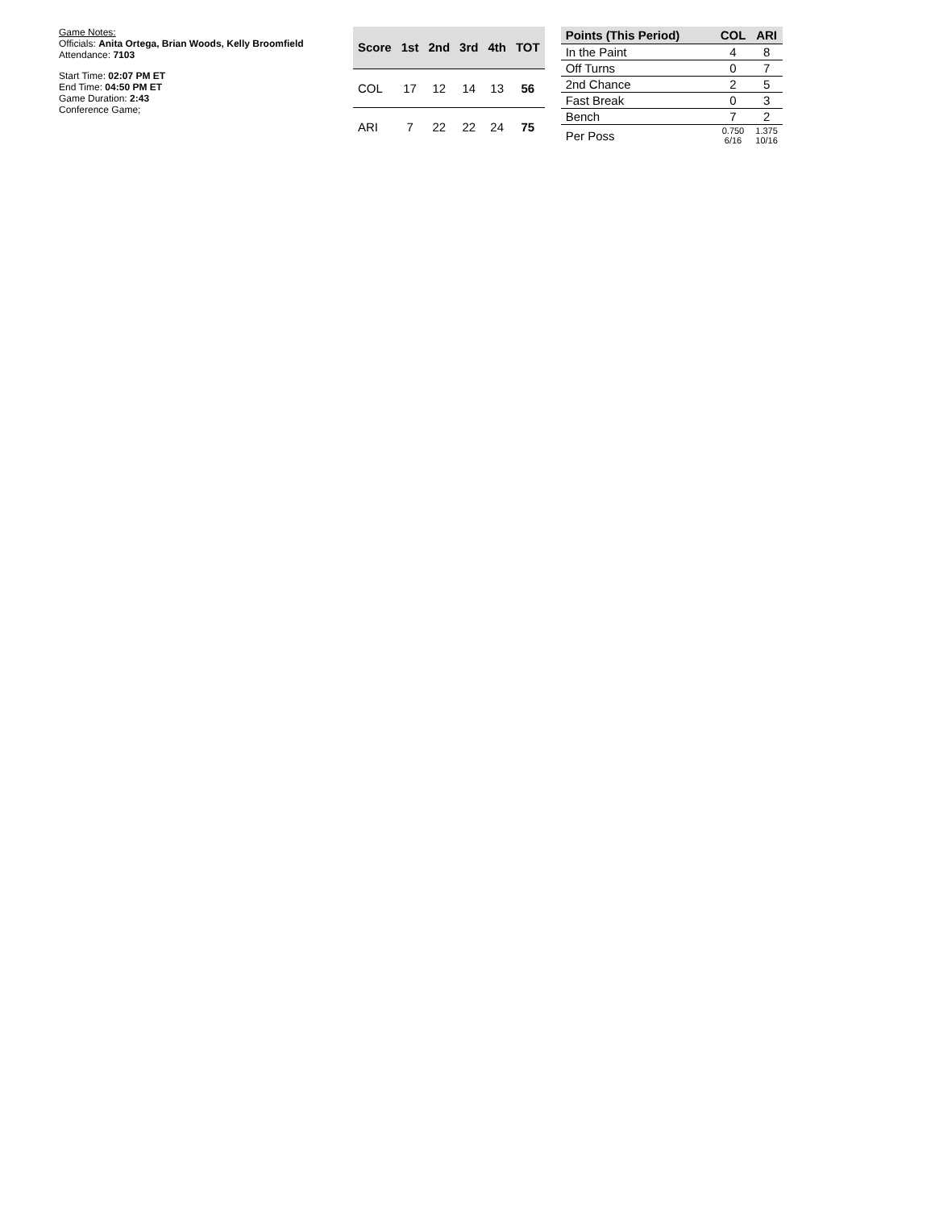Game Notes:
Officials: Anita Ortega, Brian Woods, Kelly Broomfield
Attendance: 7103
Start Time: 02:07 PM ET
End Time: 04:50 PM ET
Game Duration: 2:43
Conference Game;
| Score | 1st | 2nd | 3rd | 4th | TOT |
| --- | --- | --- | --- | --- | --- |
| COL | 17 | 12 | 14 | 13 | 56 |
| ARI | 7 | 22 | 22 | 24 | 75 |
| Points (This Period) | COL | ARI |
| --- | --- | --- |
| In the Paint | 4 | 8 |
| Off Turns | 0 | 7 |
| 2nd Chance | 2 | 5 |
| Fast Break | 0 | 3 |
| Bench | 7 | 2 |
| Per Poss | 0.750 6/16 | 1.375 10/16 |